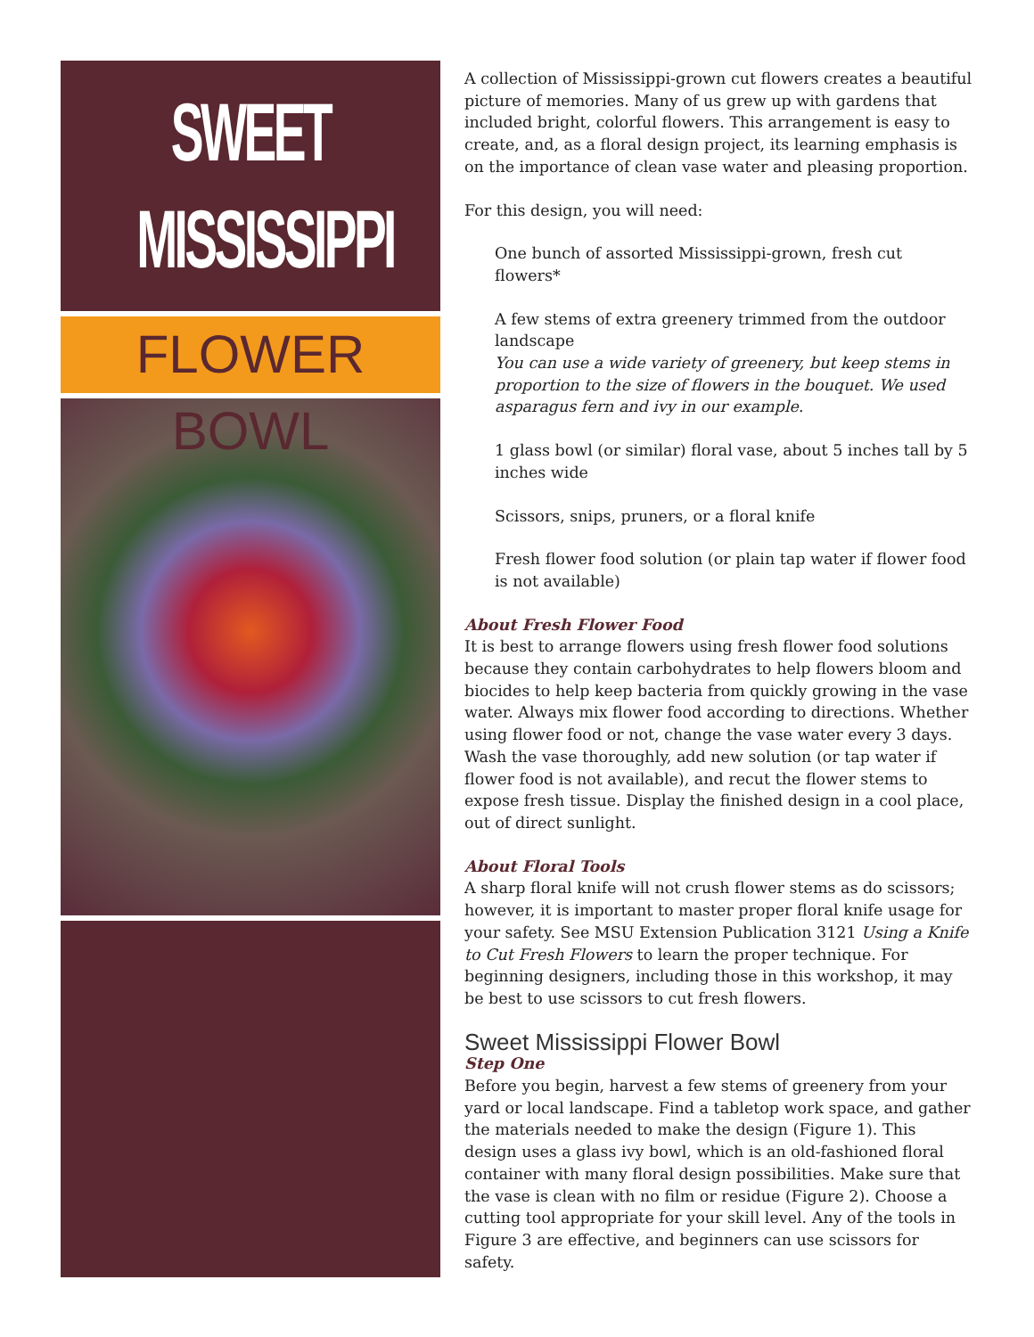SWEET
MISSISSIPPI
FLOWER BOWL
A collection of Mississippi-grown cut flowers creates a beautiful picture of memories. Many of us grew up with gardens that included bright, colorful flowers. This arrangement is easy to create, and, as a floral design project, its learning emphasis is on the importance of clean vase water and pleasing proportion.
For this design, you will need:
One bunch of assorted Mississippi-grown, fresh cut flowers*
A few stems of extra greenery trimmed from the outdoor landscape
You can use a wide variety of greenery, but keep stems in proportion to the size of flowers in the bouquet. We used asparagus fern and ivy in our example.
1 glass bowl (or similar) floral vase, about 5 inches tall by 5 inches wide
Scissors, snips, pruners, or a floral knife
Fresh flower food solution (or plain tap water if flower food is not available)
About Fresh Flower Food
It is best to arrange flowers using fresh flower food solutions because they contain carbohydrates to help flowers bloom and biocides to help keep bacteria from quickly growing in the vase water. Always mix flower food according to directions. Whether using flower food or not, change the vase water every 3 days. Wash the vase thoroughly, add new solution (or tap water if flower food is not available), and recut the flower stems to expose fresh tissue. Display the finished design in a cool place, out of direct sunlight.
About Floral Tools
A sharp floral knife will not crush flower stems as do scissors; however, it is important to master proper floral knife usage for your safety. See MSU Extension Publication 3121 Using a Knife to Cut Fresh Flowers to learn the proper technique. For beginning designers, including those in this workshop, it may be best to use scissors to cut fresh flowers.
Sweet Mississippi Flower Bowl
Step One
Before you begin, harvest a few stems of greenery from your yard or local landscape. Find a tabletop work space, and gather the materials needed to make the design (Figure 1). This design uses a glass ivy bowl, which is an old-fashioned floral container with many floral design possibilities. Make sure that the vase is clean with no film or residue (Figure 2). Choose a cutting tool appropriate for your skill level. Any of the tools in Figure 3 are effective, and beginners can use scissors for safety.